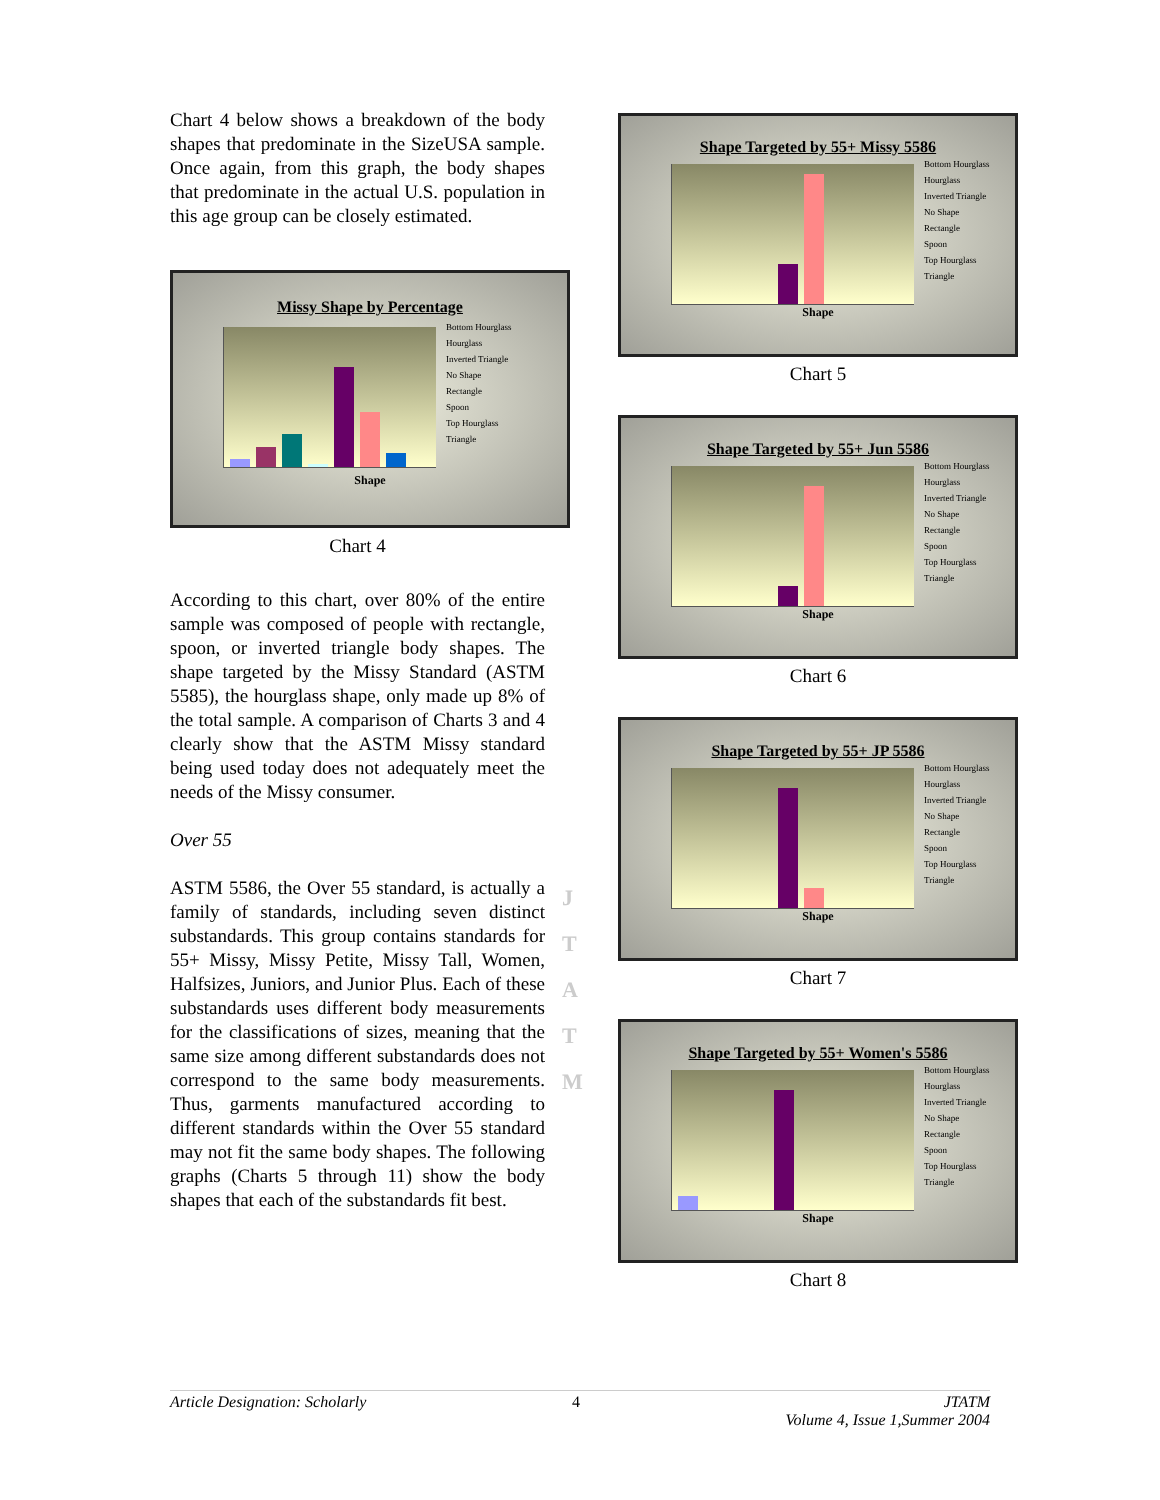Chart 4 below shows a breakdown of the body shapes that predominate in the SizeUSA sample. Once again, from this graph, the body shapes that predominate in the actual U.S. population in this age group can be closely estimated.
Missy Shape by Percentage
Bottom Hourglass
Hourglass
Inverted Triangle
No Shape
Rectangle
Spoon
Top Hourglass
Triangle
Shape
Chart 4
According to this chart, over 80% of the entire sample was composed of people with rectangle, spoon, or inverted triangle body shapes. The shape targeted by the Missy Standard (ASTM 5585), the hourglass shape, only made up 8% of the total sample. A comparison of Charts 3 and 4 clearly show that the ASTM Missy standard being used today does not adequately meet the needs of the Missy consumer.
Over 55
ASTM 5586, the Over 55 standard, is actually a family of standards, including seven distinct substandards. This group contains standards for 55+ Missy, Missy Petite, Missy Tall, Women, Halfsizes, Juniors, and Junior Plus. Each of these substandards uses different body measurements for the classifications of sizes, meaning that the same size among different substandards does not correspond to the same body measurements. Thus, garments manufactured according to different standards within the Over 55 standard may not fit the same body shapes. The following graphs (Charts 5 through 11) show the body shapes that each of the substandards fit best.
J
T
A
T
M
Shape Targeted by 55+ Missy 5586
Bottom Hourglass
Hourglass
Inverted Triangle
No Shape
Rectangle
Spoon
Top Hourglass
Triangle
Shape
Chart 5
Shape Targeted by 55+ Jun 5586
Bottom Hourglass
Hourglass
Inverted Triangle
No Shape
Rectangle
Spoon
Top Hourglass
Triangle
Shape
Chart 6
Shape Targeted by 55+ JP 5586
Bottom Hourglass
Hourglass
Inverted Triangle
No Shape
Rectangle
Spoon
Top Hourglass
Triangle
Shape
Chart 7
Shape Targeted by 55+ Women's 5586
Bottom Hourglass
Hourglass
Inverted Triangle
No Shape
Rectangle
Spoon
Top Hourglass
Triangle
Shape
Chart 8
Article Designation: Scholarly 4 JTATM
Volume 4, Issue 1,Summer 2004